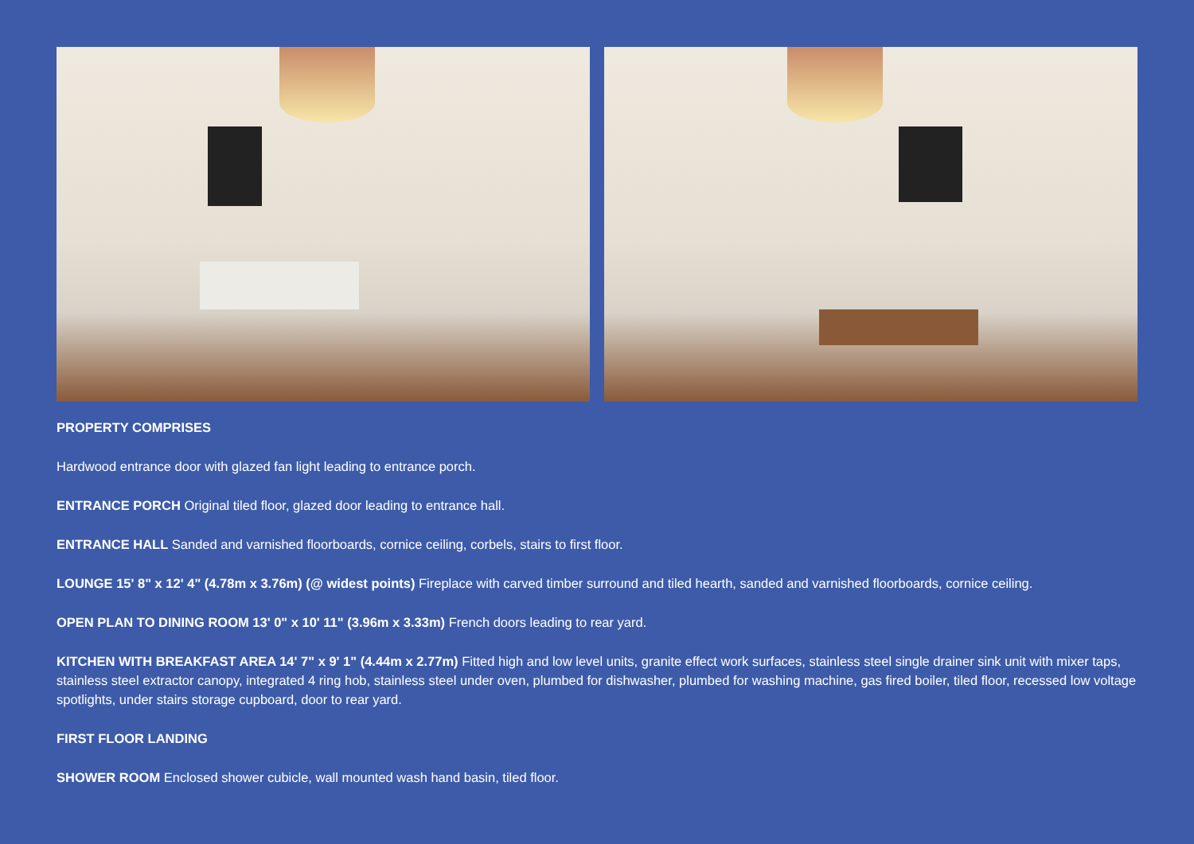PROPERTY COMPRISES
Hardwood entrance door with glazed fan light leading to entrance porch.
ENTRANCE PORCH Original tiled floor, glazed door leading to entrance hall.
ENTRANCE HALL Sanded and varnished floorboards, cornice ceiling, corbels, stairs to first floor.
LOUNGE 15' 8" x 12' 4" (4.78m x 3.76m) (@ widest points) Fireplace with carved timber surround and tiled hearth, sanded and varnished floorboards, cornice ceiling.
OPEN PLAN TO DINING ROOM 13' 0" x 10' 11" (3.96m x 3.33m) French doors leading to rear yard.
KITCHEN WITH BREAKFAST AREA 14' 7" x 9' 1" (4.44m x 2.77m) Fitted high and low level units, granite effect work surfaces, stainless steel single drainer sink unit with mixer taps, stainless steel extractor canopy, integrated 4 ring hob, stainless steel under oven, plumbed for dishwasher, plumbed for washing machine, gas fired boiler, tiled floor, recessed low voltage spotlights, under stairs storage cupboard, door to rear yard.
FIRST FLOOR LANDING
SHOWER ROOM Enclosed shower cubicle, wall mounted wash hand basin, tiled floor.